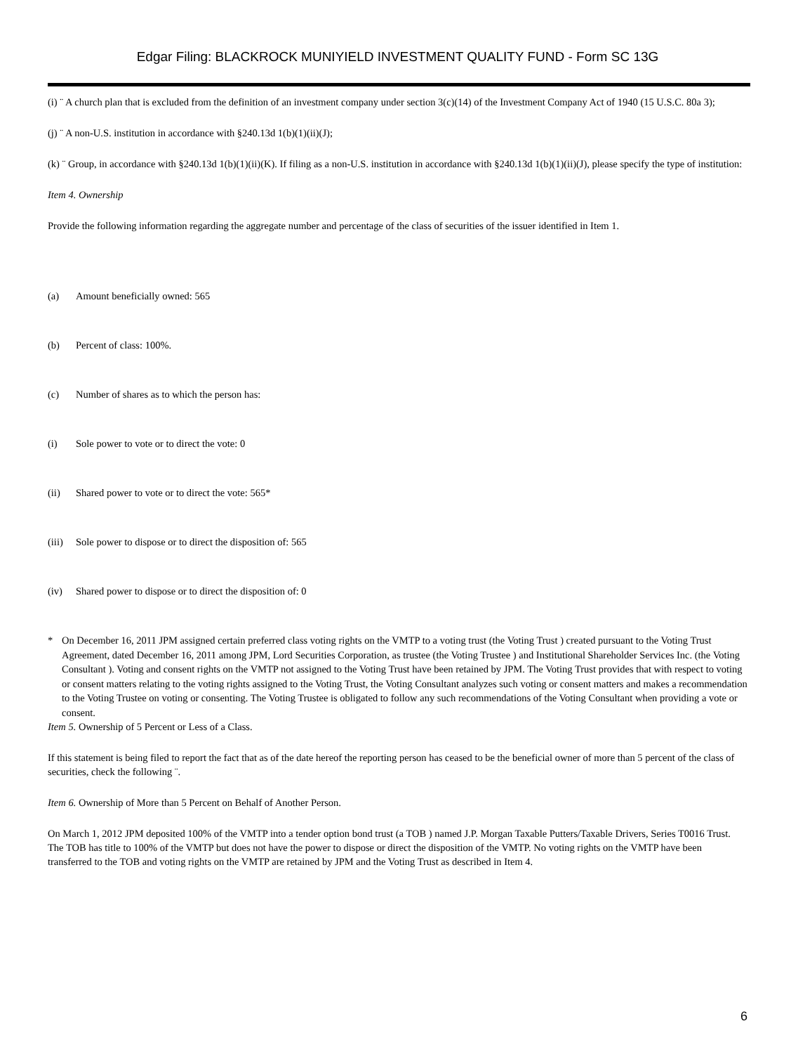Edgar Filing: BLACKROCK MUNIYIELD INVESTMENT QUALITY FUND - Form SC 13G
(i) ¨ A church plan that is excluded from the definition of an investment company under section 3(c)(14) of the Investment Company Act of 1940 (15 U.S.C. 80a 3);
(j) ¨ A non-U.S. institution in accordance with §240.13d 1(b)(1)(ii)(J);
(k) ¨ Group, in accordance with §240.13d 1(b)(1)(ii)(K). If filing as a non-U.S. institution in accordance with §240.13d 1(b)(1)(ii)(J), please specify the type of institution:
Item 4. Ownership
Provide the following information regarding the aggregate number and percentage of the class of securities of the issuer identified in Item 1.
(a) Amount beneficially owned: 565
(b) Percent of class: 100%.
(c) Number of shares as to which the person has:
(i) Sole power to vote or to direct the vote: 0
(ii) Shared power to vote or to direct the vote: 565*
(iii) Sole power to dispose or to direct the disposition of: 565
(iv) Shared power to dispose or to direct the disposition of: 0
* On December 16, 2011 JPM assigned certain preferred class voting rights on the VMTP to a voting trust (the Voting Trust ) created pursuant to the Voting Trust Agreement, dated December 16, 2011 among JPM, Lord Securities Corporation, as trustee (the Voting Trustee ) and Institutional Shareholder Services Inc. (the Voting Consultant ). Voting and consent rights on the VMTP not assigned to the Voting Trust have been retained by JPM. The Voting Trust provides that with respect to voting or consent matters relating to the voting rights assigned to the Voting Trust, the Voting Consultant analyzes such voting or consent matters and makes a recommendation to the Voting Trustee on voting or consenting. The Voting Trustee is obligated to follow any such recommendations of the Voting Consultant when providing a vote or consent.
Item 5. Ownership of 5 Percent or Less of a Class.
If this statement is being filed to report the fact that as of the date hereof the reporting person has ceased to be the beneficial owner of more than 5 percent of the class of securities, check the following ¨.
Item 6. Ownership of More than 5 Percent on Behalf of Another Person.
On March 1, 2012 JPM deposited 100% of the VMTP into a tender option bond trust (a TOB ) named J.P. Morgan Taxable Putters/Taxable Drivers, Series T0016 Trust. The TOB has title to 100% of the VMTP but does not have the power to dispose or direct the disposition of the VMTP. No voting rights on the VMTP have been transferred to the TOB and voting rights on the VMTP are retained by JPM and the Voting Trust as described in Item 4.
6